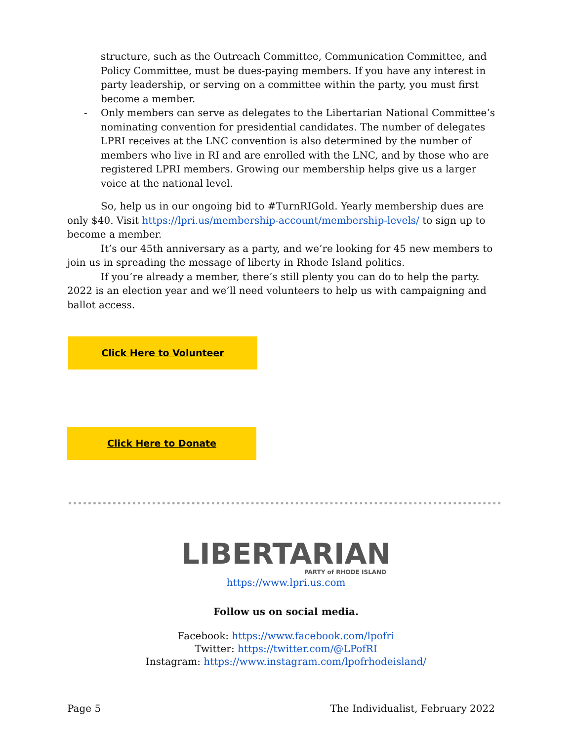structure, such as the Outreach Committee, Communication Committee, and Policy Committee, must be dues-paying members. If you have any interest in party leadership, or serving on a committee within the party, you must first become a member.
- Only members can serve as delegates to the Libertarian National Committee’s nominating convention for presidential candidates. The number of delegates LPRI receives at the LNC convention is also determined by the number of members who live in RI and are enrolled with the LNC, and by those who are registered LPRI members. Growing our membership helps give us a larger voice at the national level.
So, help us in our ongoing bid to #TurnRIGold. Yearly membership dues are only $40. Visit https://lpri.us/membership-account/membership-levels/ to sign up to become a member.
It’s our 45th anniversary as a party, and we’re looking for 45 new members to join us in spreading the message of liberty in Rhode Island politics.
If you’re already a member, there’s still plenty you can do to help the party. 2022 is an election year and we’ll need volunteers to help us with campaigning and ballot access.
Click Here to Volunteer
Click Here to Donate
LIBERTARIAN
PARTY of RHODE ISLAND
https://www.lpri.us.com
Follow us on social media.
Facebook: https://www.facebook.com/lpofri
Twitter: https://twitter.com/@LPofRI
Instagram: https://www.instagram.com/lpofrhodeisland/
Page 5 The Individualist, February 2022